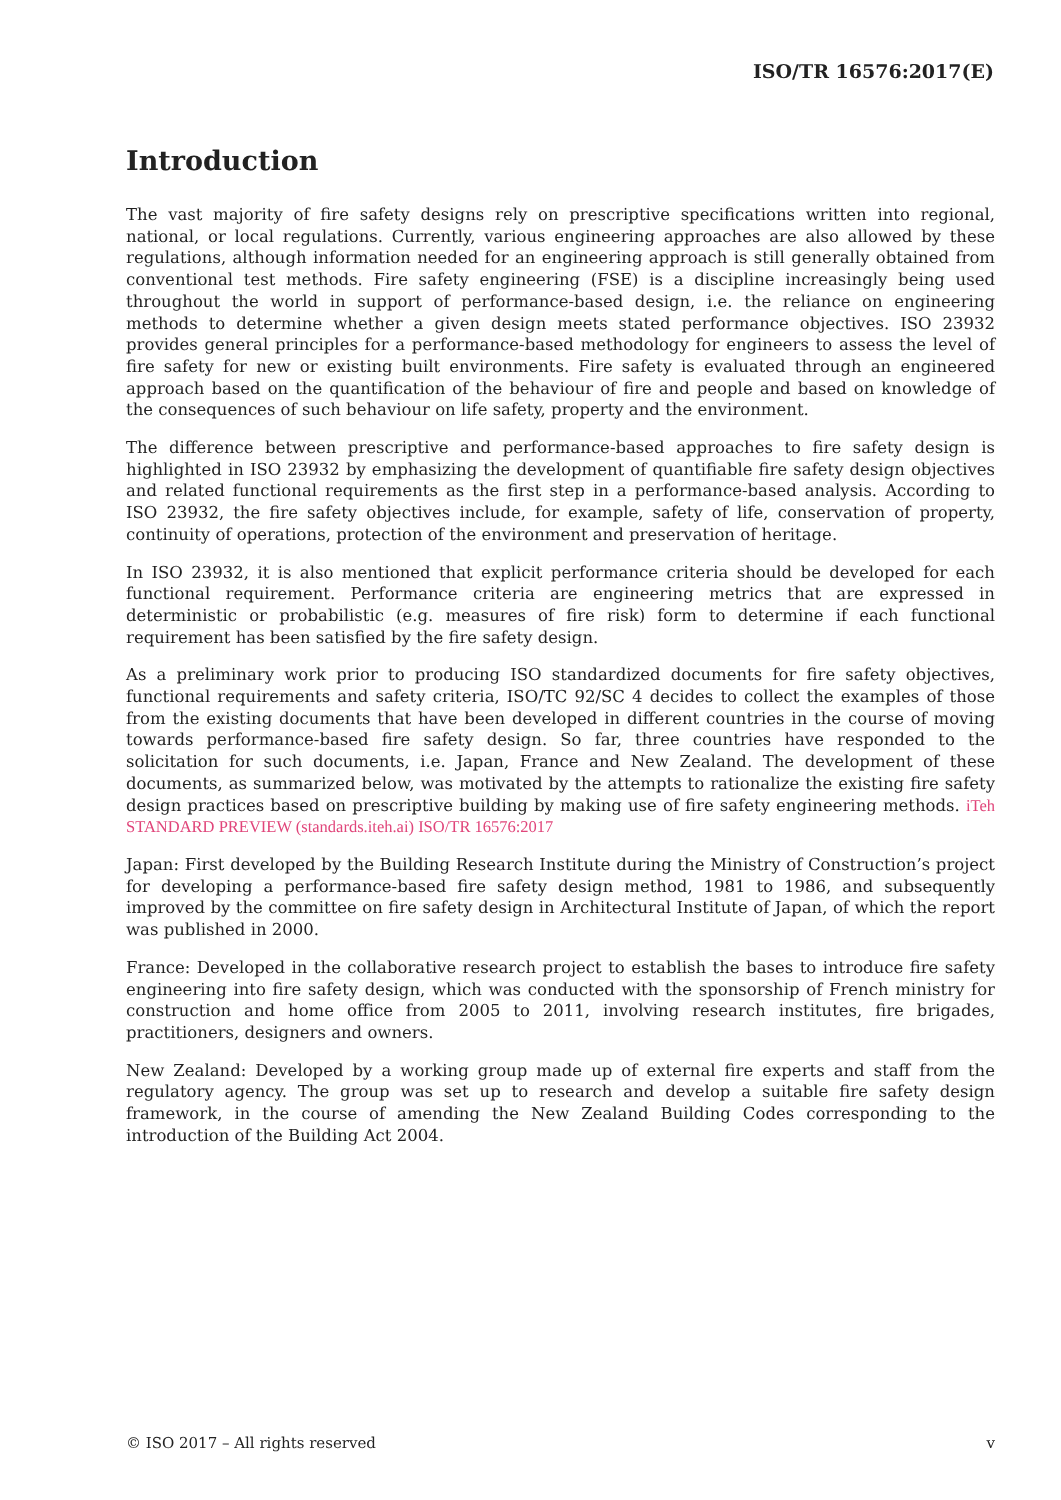ISO/TR 16576:2017(E)
Introduction
The vast majority of fire safety designs rely on prescriptive specifications written into regional, national, or local regulations. Currently, various engineering approaches are also allowed by these regulations, although information needed for an engineering approach is still generally obtained from conventional test methods. Fire safety engineering (FSE) is a discipline increasingly being used throughout the world in support of performance-based design, i.e. the reliance on engineering methods to determine whether a given design meets stated performance objectives. ISO 23932 provides general principles for a performance-based methodology for engineers to assess the level of fire safety for new or existing built environments. Fire safety is evaluated through an engineered approach based on the quantification of the behaviour of fire and people and based on knowledge of the consequences of such behaviour on life safety, property and the environment.
The difference between prescriptive and performance-based approaches to fire safety design is highlighted in ISO 23932 by emphasizing the development of quantifiable fire safety design objectives and related functional requirements as the first step in a performance-based analysis. According to ISO 23932, the fire safety objectives include, for example, safety of life, conservation of property, continuity of operations, protection of the environment and preservation of heritage.
In ISO 23932, it is also mentioned that explicit performance criteria should be developed for each functional requirement. Performance criteria are engineering metrics that are expressed in deterministic or probabilistic (e.g. measures of fire risk) form to determine if each functional requirement has been satisfied by the fire safety design.
As a preliminary work prior to producing ISO standardized documents for fire safety objectives, functional requirements and safety criteria, ISO/TC 92/SC 4 decides to collect the examples of those from the existing documents that have been developed in different countries in the course of moving towards performance-based fire safety design. So far, three countries have responded to the solicitation for such documents, i.e. Japan, France and New Zealand. The development of these documents, as summarized below, was motivated by the attempts to rationalize the existing fire safety design practices based on prescriptive building by making use of fire safety engineering methods. iTeh STANDARD PREVIEW (standards.iteh.ai) ISO/TR 16576:2017
Japan: First developed by the Building Research Institute during the Ministry of Construction’s project for developing a performance-based fire safety design method, 1981 to 1986, and subsequently improved by the committee on fire safety design in Architectural Institute of Japan, of which the report was published in 2000.
France: Developed in the collaborative research project to establish the bases to introduce fire safety engineering into fire safety design, which was conducted with the sponsorship of French ministry for construction and home office from 2005 to 2011, involving research institutes, fire brigades, practitioners, designers and owners.
New Zealand: Developed by a working group made up of external fire experts and staff from the regulatory agency. The group was set up to research and develop a suitable fire safety design framework, in the course of amending the New Zealand Building Codes corresponding to the introduction of the Building Act 2004.
© ISO 2017 – All rights reserved v